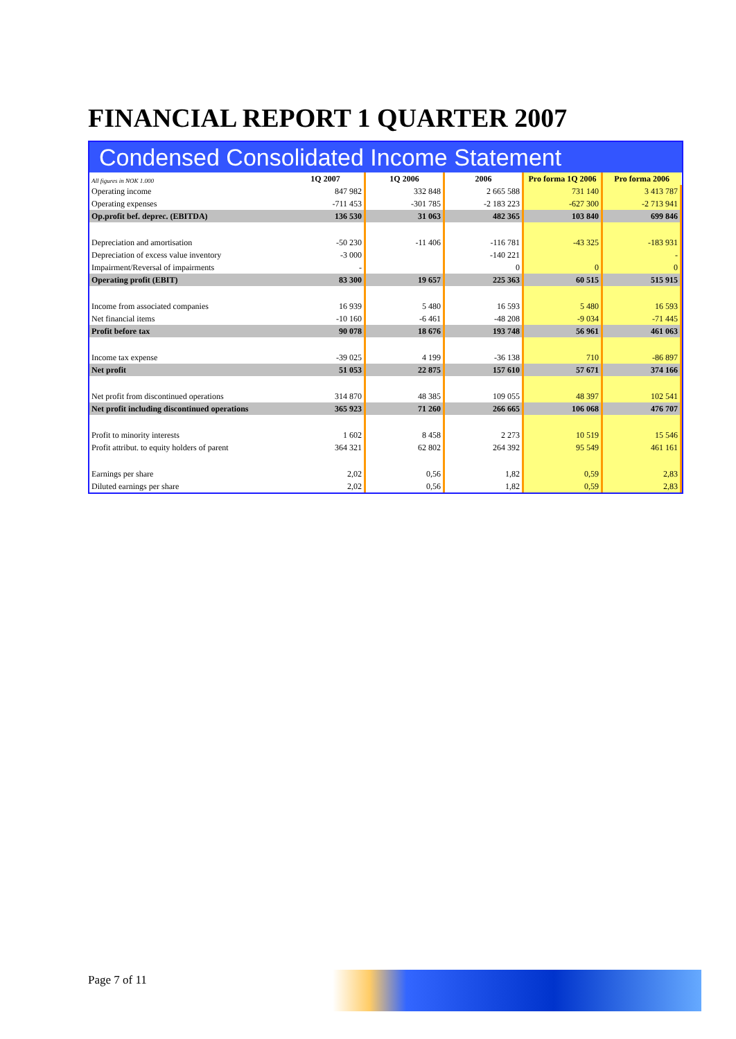FINANCIAL REPORT 1 QUARTER 2007
Condensed Consolidated Income Statement
| All figures in NOK 1.000 | 1Q 2007 | 1Q 2006 | 2006 | Pro forma 1Q 2006 | Pro forma 2006 |
| Operating income | 847 982 | 332 848 | 2 665 588 | 731 140 | 3 413 787 |
| Operating expenses | -711 453 | -301 785 | -2 183 223 | -627 300 | -2 713 941 |
| Op.profit bef. deprec. (EBITDA) | 136 530 | 31 063 | 482 365 | 103 840 | 699 846 |
| Depreciation and amortisation | -50 230 | -11 406 | -116 781 | -43 325 | -183 931 |
| Depreciation of excess value inventory | -3 000 | | -140 221 | | - |
| Impairment/Reversal of impairments | - | | 0 | 0 | 0 |
| Operating profit (EBIT) | 83 300 | 19 657 | 225 363 | 60 515 | 515 915 |
| Income from associated companies | 16 939 | 5 480 | 16 593 | 5 480 | 16 593 |
| Net financial items | -10 160 | -6 461 | -48 208 | -9 034 | -71 445 |
| Profit before tax | 90 078 | 18 676 | 193 748 | 56 961 | 461 063 |
| Income tax expense | -39 025 | 4 199 | -36 138 | 710 | -86 897 |
| Net profit | 51 053 | 22 875 | 157 610 | 57 671 | 374 166 |
| Net profit from discontinued operations | 314 870 | 48 385 | 109 055 | 48 397 | 102 541 |
| Net profit including discontinued operations | 365 923 | 71 260 | 266 665 | 106 068 | 476 707 |
| Profit to minority interests | 1 602 | 8 458 | 2 273 | 10 519 | 15 546 |
| Profit attribut. to equity holders of parent | 364 321 | 62 802 | 264 392 | 95 549 | 461 161 |
| Earnings per share | 2,02 | 0,56 | 1,82 | 0,59 | 2,83 |
| Diluted earnings per share | 2,02 | 0,56 | 1,82 | 0,59 | 2,83 |
Page 7 of 11